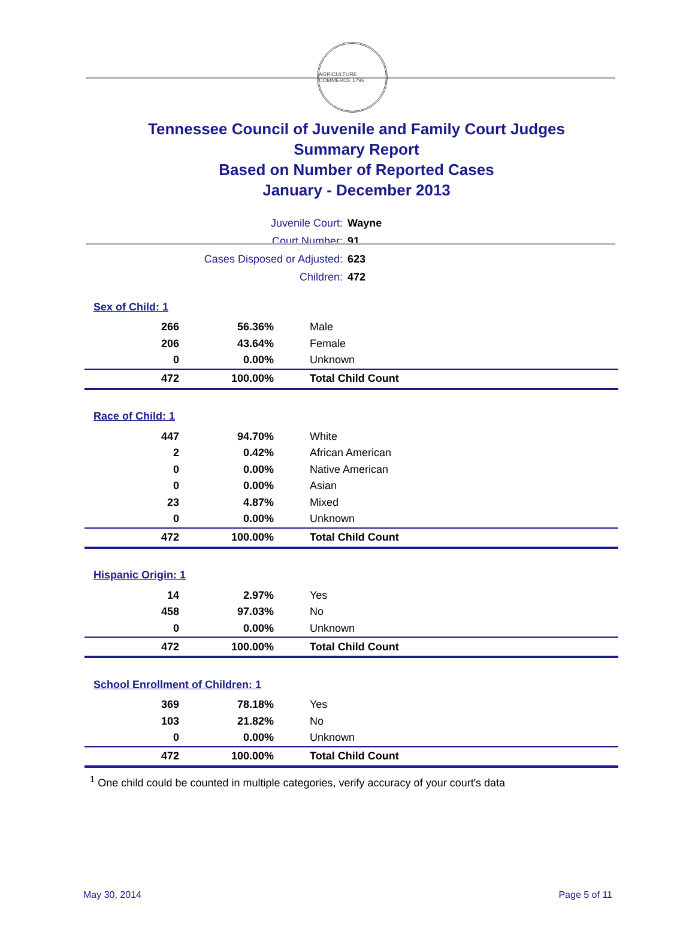AGRICULTURE COMMERCE 1796
Tennessee Council of Juvenile and Family Court Judges
Summary Report
Based on Number of Reported Cases
January - December 2013
| Juvenile Court: | Wayne |
| Court Number: | 91 |
| Cases Disposed or Adjusted: | 623 |
| Children: | 472 |
| Sex of Child: 1 | | |
| 266 | 56.36% | Male |
| 206 | 43.64% | Female |
| 0 | 0.00% | Unknown |
| 472 | 100.00% | Total Child Count |
| Race of Child: 1 | | |
| 447 | 94.70% | White |
| 2 | 0.42% | African American |
| 0 | 0.00% | Native American |
| 0 | 0.00% | Asian |
| 23 | 4.87% | Mixed |
| 0 | 0.00% | Unknown |
| 472 | 100.00% | Total Child Count |
| Hispanic Origin: 1 | | |
| 14 | 2.97% | Yes |
| 458 | 97.03% | No |
| 0 | 0.00% | Unknown |
| 472 | 100.00% | Total Child Count |
| School Enrollment of Children: 1 | | |
| 369 | 78.18% | Yes |
| 103 | 21.82% | No |
| 0 | 0.00% | Unknown |
| 472 | 100.00% | Total Child Count |
<sup>1</sup> One child could be counted in multiple categories, verify accuracy of your court's data
May 30, 2014 Page 5 of 11